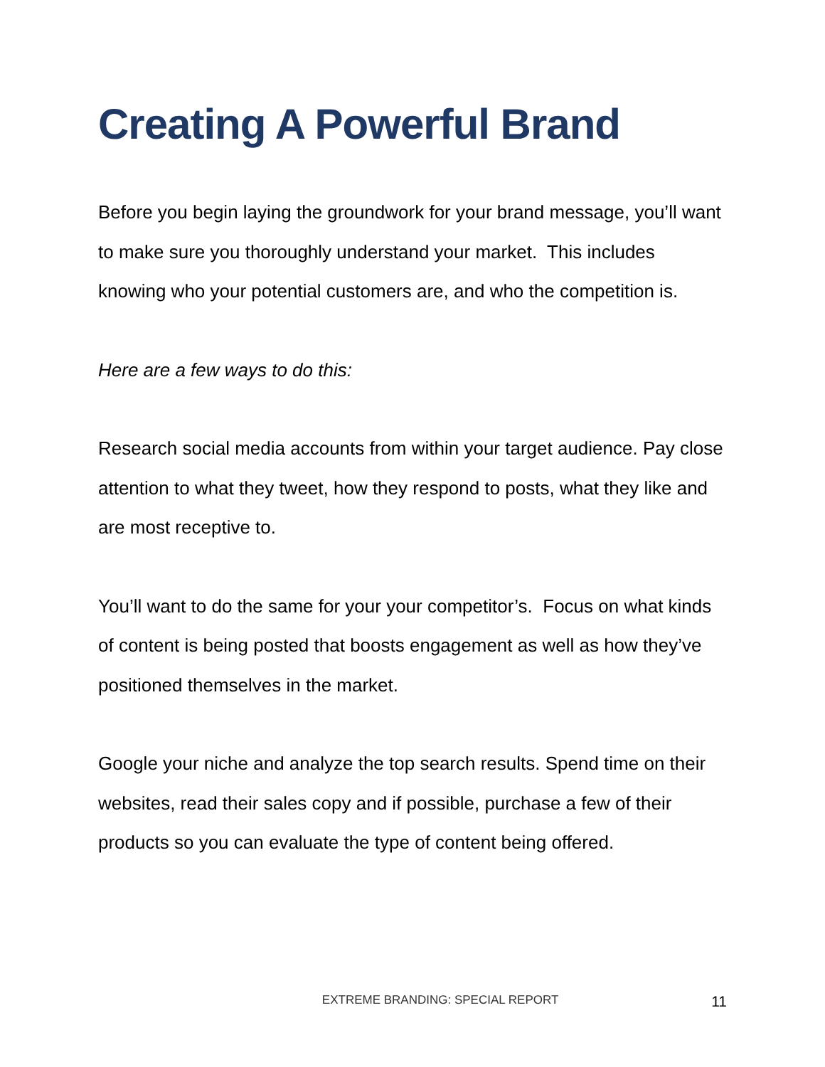Creating A Powerful Brand
Before you begin laying the groundwork for your brand message, you’ll want to make sure you thoroughly understand your market. This includes knowing who your potential customers are, and who the competition is.
Here are a few ways to do this:
Research social media accounts from within your target audience. Pay close attention to what they tweet, how they respond to posts, what they like and are most receptive to.
You’ll want to do the same for your your competitor’s. Focus on what kinds of content is being posted that boosts engagement as well as how they’ve positioned themselves in the market.
Google your niche and analyze the top search results. Spend time on their websites, read their sales copy and if possible, purchase a few of their products so you can evaluate the type of content being offered.
EXTREME BRANDING: SPECIAL REPORT 11